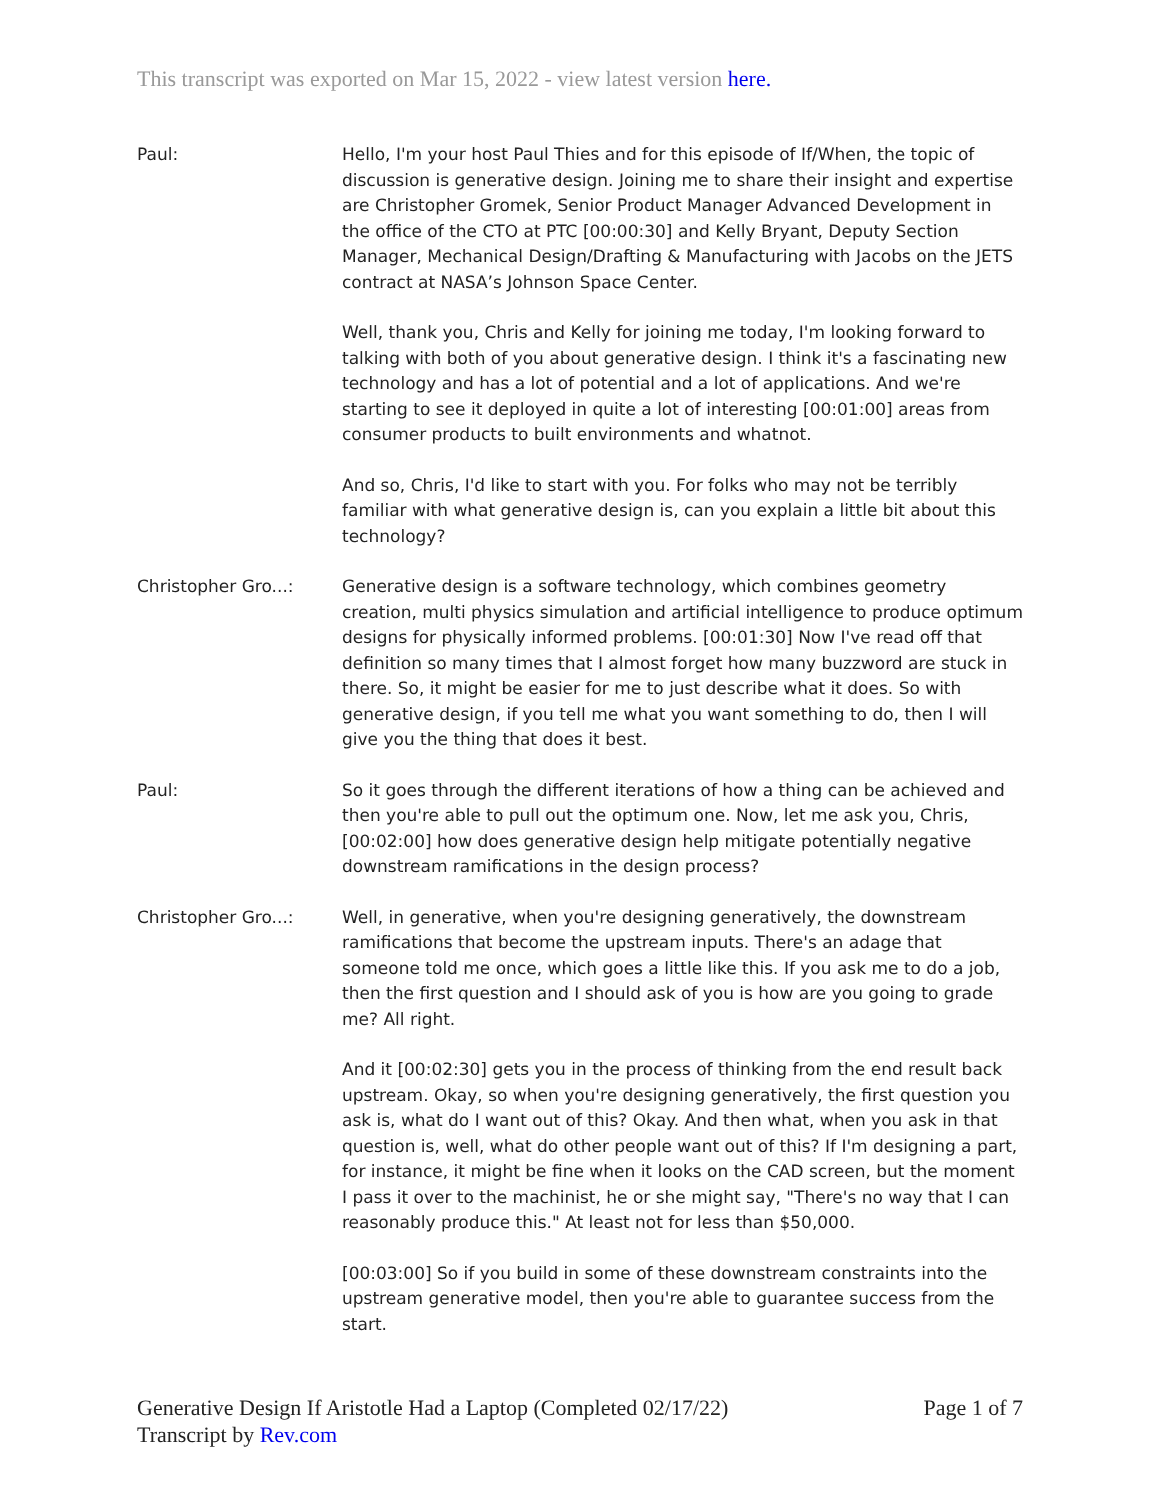This transcript was exported on Mar 15, 2022 - view latest version here.
Paul: Hello, I'm your host Paul Thies and for this episode of If/When, the topic of discussion is generative design. Joining me to share their insight and expertise are Christopher Gromek, Senior Product Manager Advanced Development in the office of the CTO at PTC [00:00:30] and Kelly Bryant, Deputy Section Manager, Mechanical Design/Drafting & Manufacturing with Jacobs on the JETS contract at NASA’s Johnson Space Center.
Well, thank you, Chris and Kelly for joining me today, I'm looking forward to talking with both of you about generative design. I think it's a fascinating new technology and has a lot of potential and a lot of applications. And we're starting to see it deployed in quite a lot of interesting [00:01:00] areas from consumer products to built environments and whatnot.
And so, Chris, I'd like to start with you. For folks who may not be terribly familiar with what generative design is, can you explain a little bit about this technology?
Christopher Gro...: Generative design is a software technology, which combines geometry creation, multi physics simulation and artificial intelligence to produce optimum designs for physically informed problems. [00:01:30] Now I've read off that definition so many times that I almost forget how many buzzword are stuck in there. So, it might be easier for me to just describe what it does. So with generative design, if you tell me what you want something to do, then I will give you the thing that does it best.
Paul: So it goes through the different iterations of how a thing can be achieved and then you're able to pull out the optimum one. Now, let me ask you, Chris, [00:02:00] how does generative design help mitigate potentially negative downstream ramifications in the design process?
Christopher Gro...: Well, in generative, when you're designing generatively, the downstream ramifications that become the upstream inputs. There's an adage that someone told me once, which goes a little like this. If you ask me to do a job, then the first question and I should ask of you is how are you going to grade me? All right.
And it [00:02:30] gets you in the process of thinking from the end result back upstream. Okay, so when you're designing generatively, the first question you ask is, what do I want out of this? Okay. And then what, when you ask in that question is, well, what do other people want out of this? If I'm designing a part, for instance, it might be fine when it looks on the CAD screen, but the moment I pass it over to the machinist, he or she might say, "There's no way that I can reasonably produce this." At least not for less than $50,000.
[00:03:00] So if you build in some of these downstream constraints into the upstream generative model, then you're able to guarantee success from the start.
Generative Design If Aristotle Had a Laptop (Completed 02/17/22)
Transcript by Rev.com
Page 1 of 7